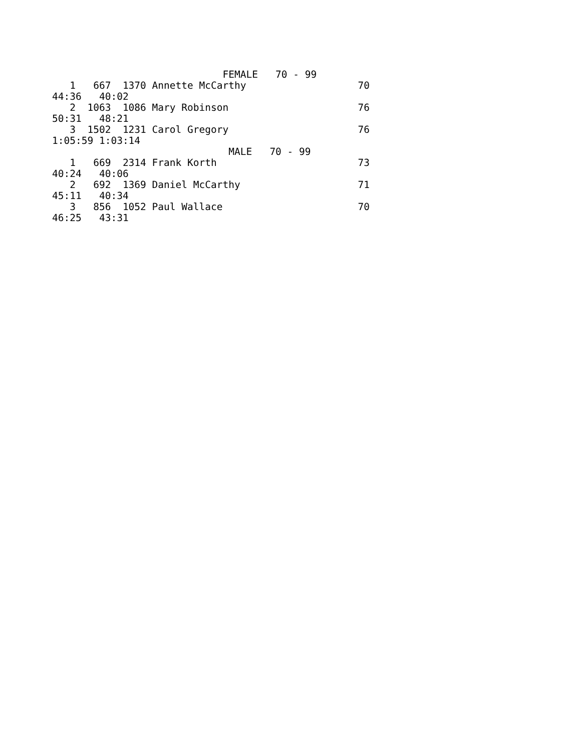FEMALE   70 - 99
   1   667  1370 Annette McCarthy                   70
44:36   40:02
   2  1063  1086 Mary Robinson                      76
50:31   48:21
   3  1502  1231 Carol Gregory                      76
1:05:59 1:03:14
                              MALE   70 - 99
   1   669  2314 Frank Korth                        73
40:24   40:06
   2   692  1369 Daniel McCarthy                    71
45:11   40:34
   3   856  1052 Paul Wallace                       70
46:25   43:31